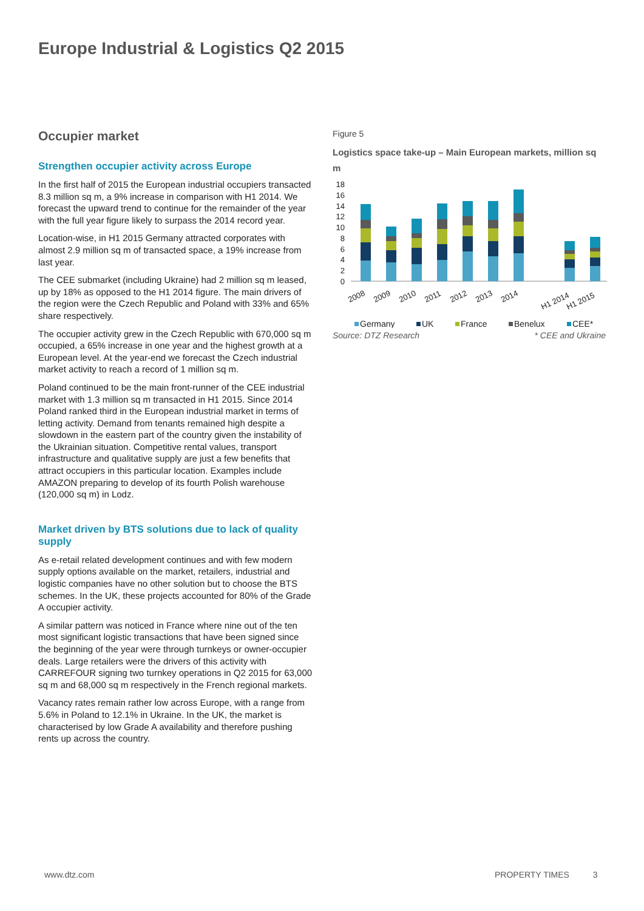Europe Industrial & Logistics Q2 2015
Occupier market
Strengthen occupier activity across Europe
In the first half of 2015 the European industrial occupiers transacted 8.3 million sq m, a 9% increase in comparison with H1 2014. We forecast the upward trend to continue for the remainder of the year with the full year figure likely to surpass the 2014 record year.
Location-wise, in H1 2015 Germany attracted corporates with almost 2.9 million sq m of transacted space, a 19% increase from last year.
The CEE submarket (including Ukraine) had 2 million sq m leased, up by 18% as opposed to the H1 2014 figure. The main drivers of the region were the Czech Republic and Poland with 33% and 65% share respectively.
The occupier activity grew in the Czech Republic with 670,000 sq m occupied, a 65% increase in one year and the highest growth at a European level. At the year-end we forecast the Czech industrial market activity to reach a record of 1 million sq m.
Poland continued to be the main front-runner of the CEE industrial market with 1.3 million sq m transacted in H1 2015. Since 2014 Poland ranked third in the European industrial market in terms of letting activity. Demand from tenants remained high despite a slowdown in the eastern part of the country given the instability of the Ukrainian situation. Competitive rental values, transport infrastructure and qualitative supply are just a few benefits that attract occupiers in this particular location. Examples include AMAZON preparing to develop of its fourth Polish warehouse (120,000 sq m) in Lodz.
Market driven by BTS solutions due to lack of quality supply
As e-retail related development continues and with few modern supply options available on the market, retailers, industrial and logistic companies have no other solution but to choose the BTS schemes. In the UK, these projects accounted for 80% of the Grade A occupier activity.
A similar pattern was noticed in France where nine out of the ten most significant logistic transactions that have been signed since the beginning of the year were through turnkeys or owner-occupier deals. Large retailers were the drivers of this activity with CARREFOUR signing two turnkey operations in Q2 2015 for 63,000 sq m and 68,000 sq m respectively in the French regional markets.
Vacancy rates remain rather low across Europe, with a range from 5.6% in Poland to 12.1% in Ukraine. In the UK, the market is characterised by low Grade A availability and therefore pushing rents up across the country.
Figure 5
Logistics space take-up – Main European markets, million sq m
18
16
14
12
10
8
6
4
2
0
2008
2009
2010
2011
2012
2013
2014
H1 2014
H1 2015
Germany
UK
France
Benelux
CEE*
Source: DTZ Research * CEE and Ukraine
www.dtz.com PROPERTY TIMES 3